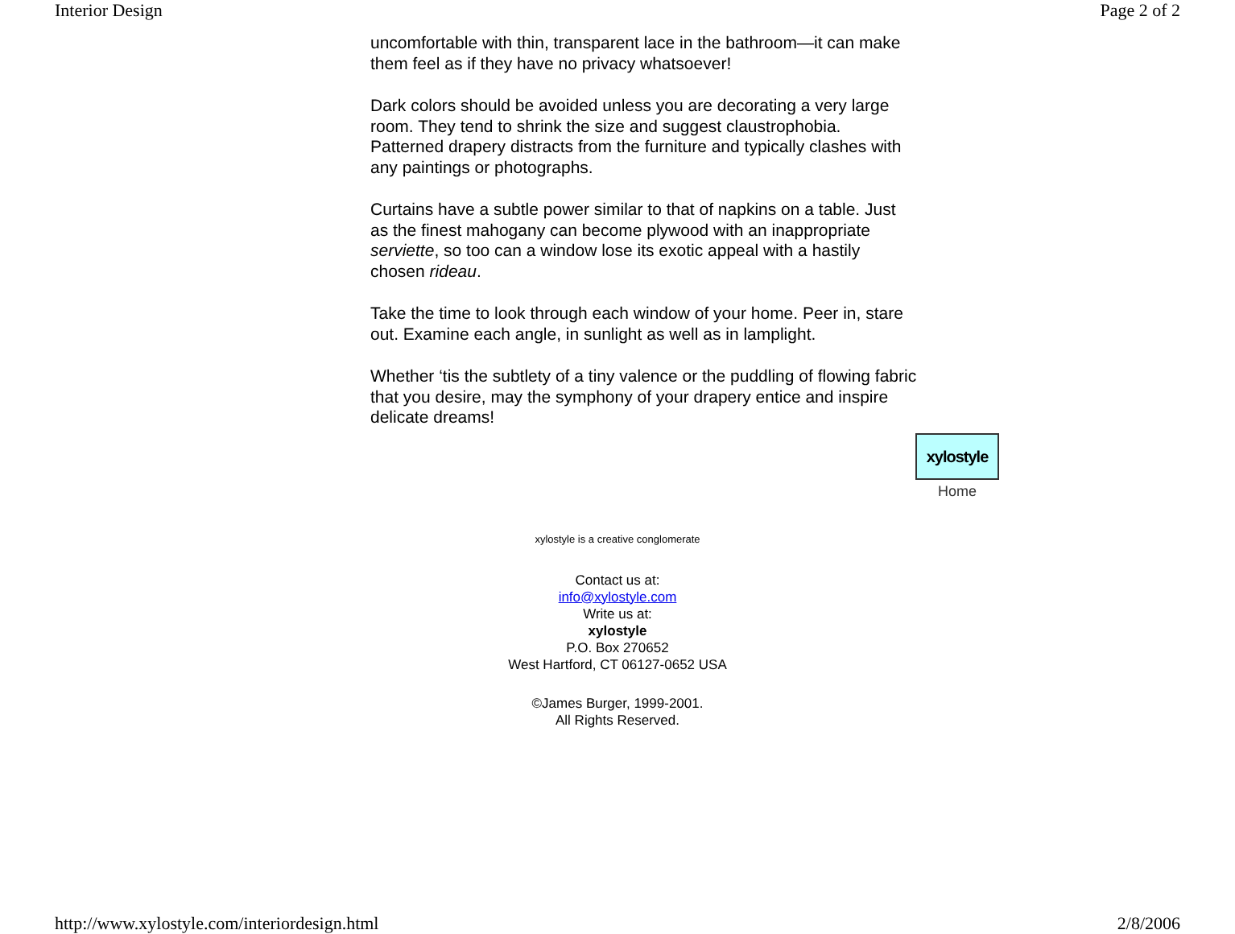Interior Design Page 2 of 2
uncomfortable with thin, transparent lace in the bathroom—it can make them feel as if they have no privacy whatsoever!
Dark colors should be avoided unless you are decorating a very large room. They tend to shrink the size and suggest claustrophobia. Patterned drapery distracts from the furniture and typically clashes with any paintings or photographs.
Curtains have a subtle power similar to that of napkins on a table. Just as the finest mahogany can become plywood with an inappropriate serviette, so too can a window lose its exotic appeal with a hastily chosen rideau.
Take the time to look through each window of your home. Peer in, stare out. Examine each angle, in sunlight as well as in lamplight.
Whether ‘tis the subtlety of a tiny valence or the puddling of flowing fabric that you desire, may the symphony of your drapery entice and inspire delicate dreams!
xylostyle
Home
xylostyle is a creative conglomerate
Contact us at:
info@xylostyle.com
Write us at:
xylostyle
P.O. Box 270652
West Hartford, CT 06127-0652 USA
©James Burger, 1999-2001.
All Rights Reserved.
http://www.xylostyle.com/interiordesign.html 2/8/2006